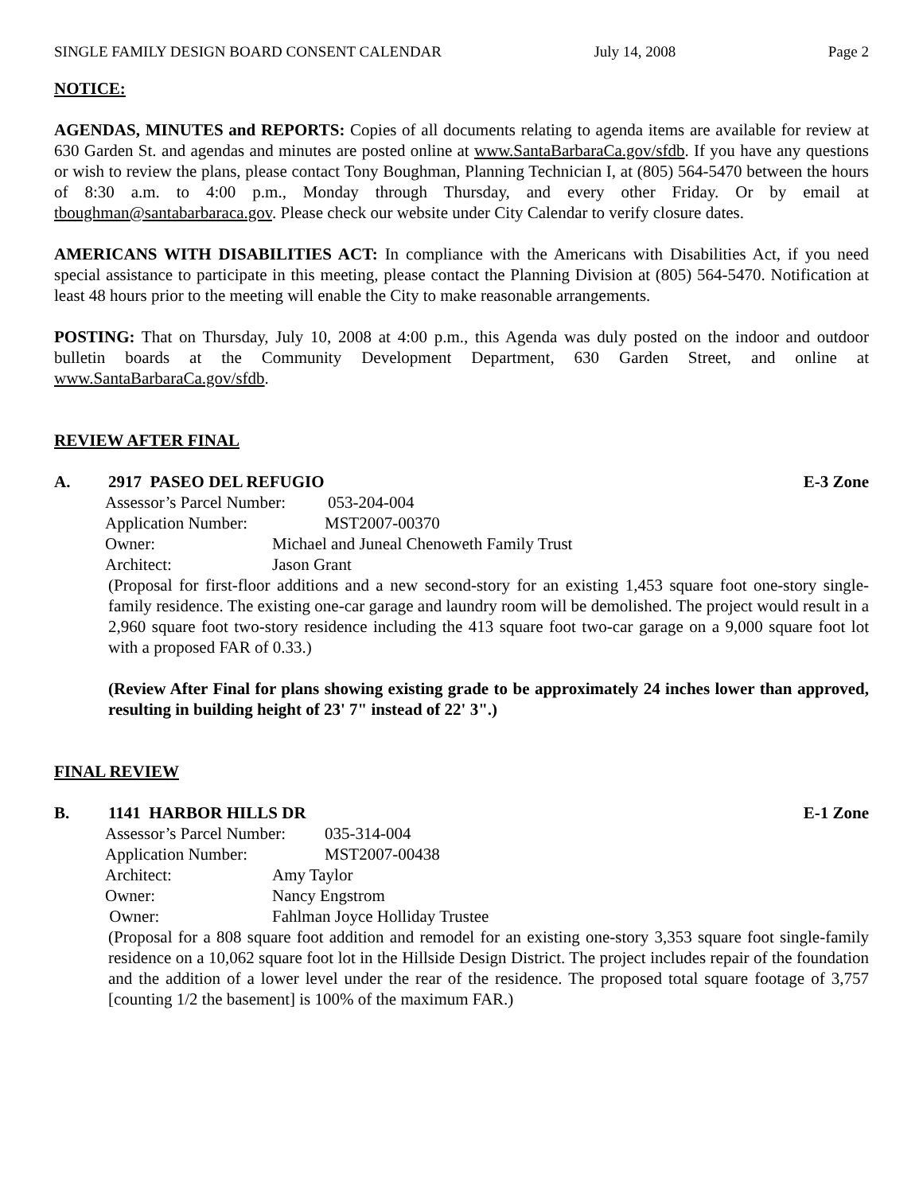SINGLE FAMILY DESIGN BOARD CONSENT CALENDAR July 14, 2008 Page 2
NOTICE:
AGENDAS, MINUTES and REPORTS: Copies of all documents relating to agenda items are available for review at 630 Garden St. and agendas and minutes are posted online at www.SantaBarbaraCa.gov/sfdb. If you have any questions or wish to review the plans, please contact Tony Boughman, Planning Technician I, at (805) 564-5470 between the hours of 8:30 a.m. to 4:00 p.m., Monday through Thursday, and every other Friday. Or by email at tboughman@santabarbaraca.gov. Please check our website under City Calendar to verify closure dates.
AMERICANS WITH DISABILITIES ACT: In compliance with the Americans with Disabilities Act, if you need special assistance to participate in this meeting, please contact the Planning Division at (805) 564-5470. Notification at least 48 hours prior to the meeting will enable the City to make reasonable arrangements.
POSTING: That on Thursday, July 10, 2008 at 4:00 p.m., this Agenda was duly posted on the indoor and outdoor bulletin boards at the Community Development Department, 630 Garden Street, and online at www.SantaBarbaraCa.gov/sfdb.
REVIEW AFTER FINAL
A. 2917 PASEO DEL REFUGIO E-3 Zone
Assessor’s Parcel Number: 053-204-004
Application Number: MST2007-00370
Owner: Michael and Juneal Chenoweth Family Trust
Architect: Jason Grant
(Proposal for first-floor additions and a new second-story for an existing 1,453 square foot one-story single-family residence. The existing one-car garage and laundry room will be demolished. The project would result in a 2,960 square foot two-story residence including the 413 square foot two-car garage on a 9,000 square foot lot with a proposed FAR of 0.33.)
(Review After Final for plans showing existing grade to be approximately 24 inches lower than approved, resulting in building height of 23' 7" instead of 22' 3".)
FINAL REVIEW
B. 1141 HARBOR HILLS DR E-1 Zone
Assessor’s Parcel Number: 035-314-004
Application Number: MST2007-00438
Architect: Amy Taylor
Owner: Nancy Engstrom
Owner: Fahlman Joyce Holliday Trustee
(Proposal for a 808 square foot addition and remodel for an existing one-story 3,353 square foot single-family residence on a 10,062 square foot lot in the Hillside Design District. The project includes repair of the foundation and the addition of a lower level under the rear of the residence. The proposed total square footage of 3,757 [counting 1/2 the basement] is 100% of the maximum FAR.)